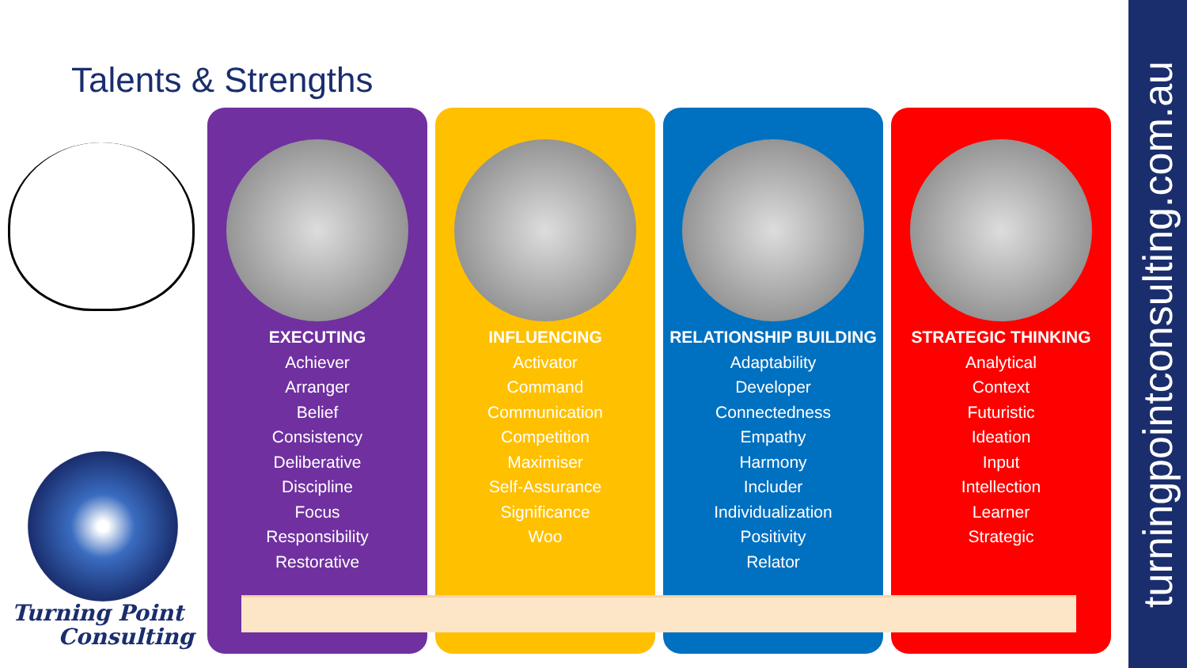Talents & Strengths
EXECUTING
Achiever
Arranger
Belief
Consistency
Deliberative
Discipline
Focus
Responsibility
Restorative
INFLUENCING
Activator
Command
Communication
Competition
Maximiser
Self-Assurance
Significance
Woo
RELATIONSHIP BUILDING
Adaptability
Developer
Connectedness
Empathy
Harmony
Includer
Individualization
Positivity
Relator
STRATEGIC THINKING
Analytical
Context
Futuristic
Ideation
Input
Intellection
Learner
Strategic
Turning Point
Consulting
turningpointconsulting.com.au